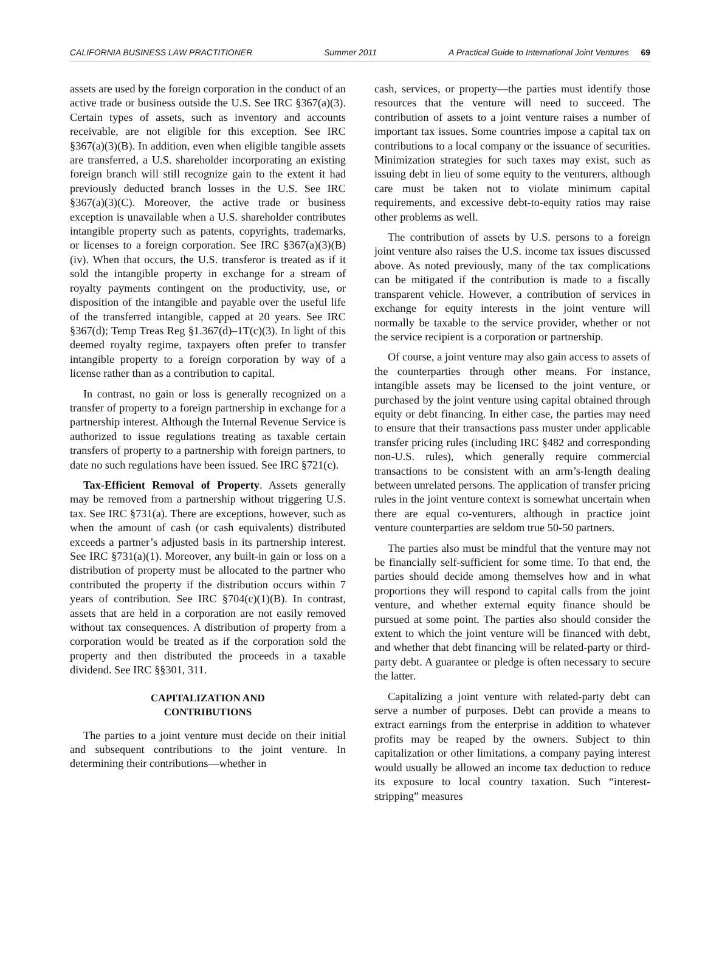CALIFORNIA BUSINESS LAW PRACTITIONER Summer 2011 A Practical Guide to International Joint Ventures 69
assets are used by the foreign corporation in the conduct of an active trade or business outside the U.S. See IRC §367(a)(3). Certain types of assets, such as inventory and accounts receivable, are not eligible for this exception. See IRC §367(a)(3)(B). In addition, even when eligible tangible assets are transferred, a U.S. shareholder incorporating an existing foreign branch will still recognize gain to the extent it had previously deducted branch losses in the U.S. See IRC §367(a)(3)(C). Moreover, the active trade or business exception is unavailable when a U.S. shareholder contributes intangible property such as patents, copyrights, trademarks, or licenses to a foreign corporation. See IRC §367(a)(3)(B)(iv). When that occurs, the U.S. transferor is treated as if it sold the intangible property in exchange for a stream of royalty payments contingent on the productivity, use, or disposition of the intangible and payable over the useful life of the transferred intangible, capped at 20 years. See IRC §367(d); Temp Treas Reg §1.367(d)–1T(c)(3). In light of this deemed royalty regime, taxpayers often prefer to transfer intangible property to a foreign corporation by way of a license rather than as a contribution to capital.
In contrast, no gain or loss is generally recognized on a transfer of property to a foreign partnership in exchange for a partnership interest. Although the Internal Revenue Service is authorized to issue regulations treating as taxable certain transfers of property to a partnership with foreign partners, to date no such regulations have been issued. See IRC §721(c).
Tax-Efficient Removal of Property. Assets generally may be removed from a partnership without triggering U.S. tax. See IRC §731(a). There are exceptions, however, such as when the amount of cash (or cash equivalents) distributed exceeds a partner’s adjusted basis in its partnership interest. See IRC §731(a)(1). Moreover, any built-in gain or loss on a distribution of property must be allocated to the partner who contributed the property if the distribution occurs within 7 years of contribution. See IRC §704(c)(1)(B). In contrast, assets that are held in a corporation are not easily removed without tax consequences. A distribution of property from a corporation would be treated as if the corporation sold the property and then distributed the proceeds in a taxable dividend. See IRC §§301, 311.
CAPITALIZATION AND
CONTRIBUTIONS
The parties to a joint venture must decide on their initial and subsequent contributions to the joint venture. In determining their contributions—whether in
cash, services, or property—the parties must identify those resources that the venture will need to succeed. The contribution of assets to a joint venture raises a number of important tax issues. Some countries impose a capital tax on contributions to a local company or the issuance of securities. Minimization strategies for such taxes may exist, such as issuing debt in lieu of some equity to the venturers, although care must be taken not to violate minimum capital requirements, and excessive debt-to-equity ratios may raise other problems as well.
The contribution of assets by U.S. persons to a foreign joint venture also raises the U.S. income tax issues discussed above. As noted previously, many of the tax complications can be mitigated if the contribution is made to a fiscally transparent vehicle. However, a contribution of services in exchange for equity interests in the joint venture will normally be taxable to the service provider, whether or not the service recipient is a corporation or partnership.
Of course, a joint venture may also gain access to assets of the counterparties through other means. For instance, intangible assets may be licensed to the joint venture, or purchased by the joint venture using capital obtained through equity or debt financing. In either case, the parties may need to ensure that their transactions pass muster under applicable transfer pricing rules (including IRC §482 and corresponding non-U.S. rules), which generally require commercial transactions to be consistent with an arm’s-length dealing between unrelated persons. The application of transfer pricing rules in the joint venture context is somewhat uncertain when there are equal co-venturers, although in practice joint venture counterparties are seldom true 50-50 partners.
The parties also must be mindful that the venture may not be financially self-sufficient for some time. To that end, the parties should decide among themselves how and in what proportions they will respond to capital calls from the joint venture, and whether external equity finance should be pursued at some point. The parties also should consider the extent to which the joint venture will be financed with debt, and whether that debt financing will be related-party or third-party debt. A guarantee or pledge is often necessary to secure the latter.
Capitalizing a joint venture with related-party debt can serve a number of purposes. Debt can provide a means to extract earnings from the enterprise in addition to whatever profits may be reaped by the owners. Subject to thin capitalization or other limitations, a company paying interest would usually be allowed an income tax deduction to reduce its exposure to local country taxation. Such “interest-stripping” measures